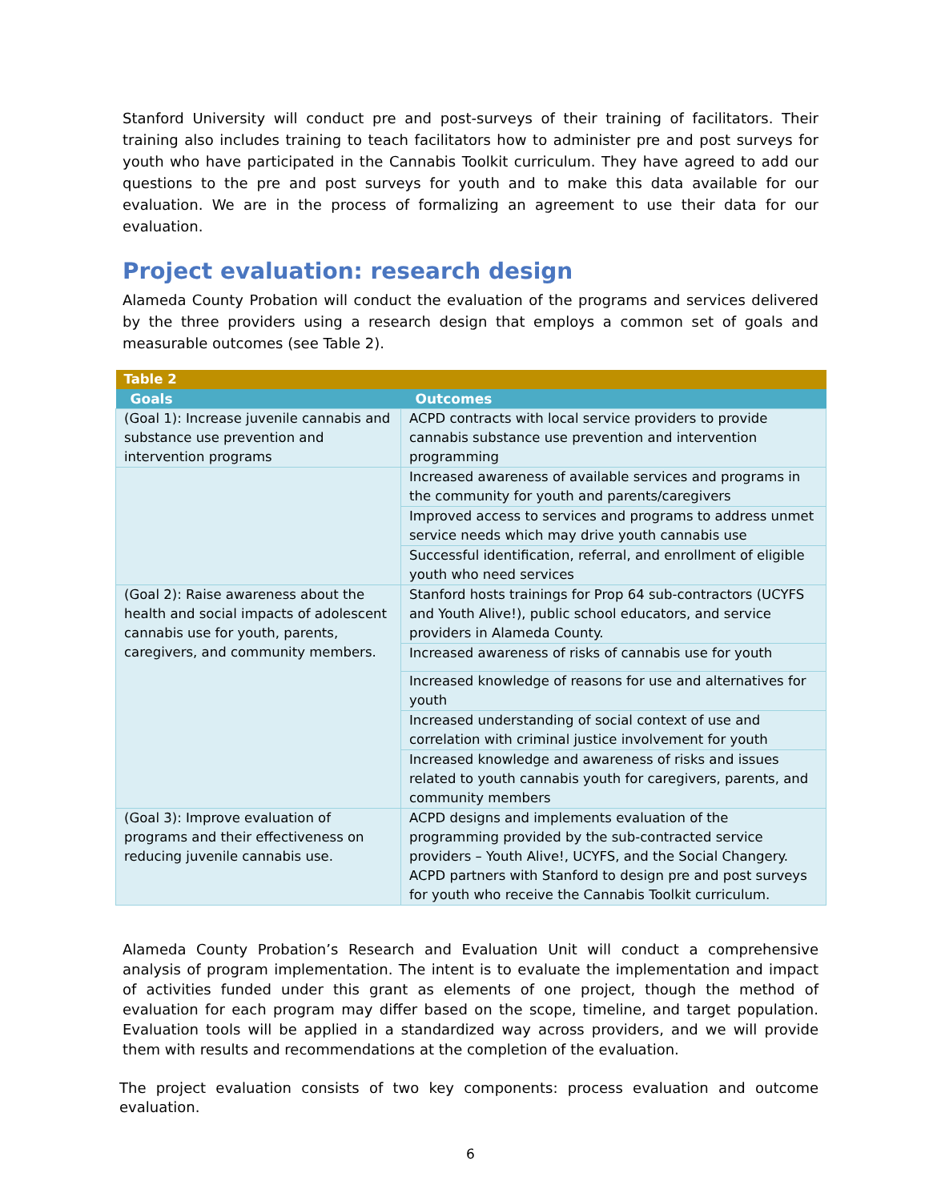Stanford University will conduct pre and post-surveys of their training of facilitators. Their training also includes training to teach facilitators how to administer pre and post surveys for youth who have participated in the Cannabis Toolkit curriculum. They have agreed to add our questions to the pre and post surveys for youth and to make this data available for our evaluation. We are in the process of formalizing an agreement to use their data for our evaluation.
Project evaluation: research design
Alameda County Probation will conduct the evaluation of the programs and services delivered by the three providers using a research design that employs a common set of goals and measurable outcomes (see Table 2).
| Table 2 | |
| Goals | Outcomes |
| (Goal 1): Increase juvenile cannabis and substance use prevention and intervention programs | ACPD contracts with local service providers to provide cannabis substance use prevention and intervention programming |
| | Increased awareness of available services and programs in the community for youth and parents/caregivers |
| | Improved access to services and programs to address unmet service needs which may drive youth cannabis use |
| | Successful identification, referral, and enrollment of eligible youth who need services |
| (Goal 2): Raise awareness about the health and social impacts of adolescent cannabis use for youth, parents, caregivers, and community members. | Stanford hosts trainings for Prop 64 sub-contractors (UCYFS and Youth Alive!), public school educators, and service providers in Alameda County. |
| | Increased awareness of risks of cannabis use for youth |
| | Increased knowledge of reasons for use and alternatives for youth |
| | Increased understanding of social context of use and correlation with criminal justice involvement for youth |
| | Increased knowledge and awareness of risks and issues related to youth cannabis youth for caregivers, parents, and community members |
| (Goal 3): Improve evaluation of programs and their effectiveness on reducing juvenile cannabis use. | ACPD designs and implements evaluation of the programming provided by the sub-contracted service providers – Youth Alive!, UCYFS, and the Social Changery. ACPD partners with Stanford to design pre and post surveys for youth who receive the Cannabis Toolkit curriculum. |
Alameda County Probation’s Research and Evaluation Unit will conduct a comprehensive analysis of program implementation. The intent is to evaluate the implementation and impact of activities funded under this grant as elements of one project, though the method of evaluation for each program may differ based on the scope, timeline, and target population. Evaluation tools will be applied in a standardized way across providers, and we will provide them with results and recommendations at the completion of the evaluation.
The project evaluation consists of two key components: process evaluation and outcome evaluation.
6